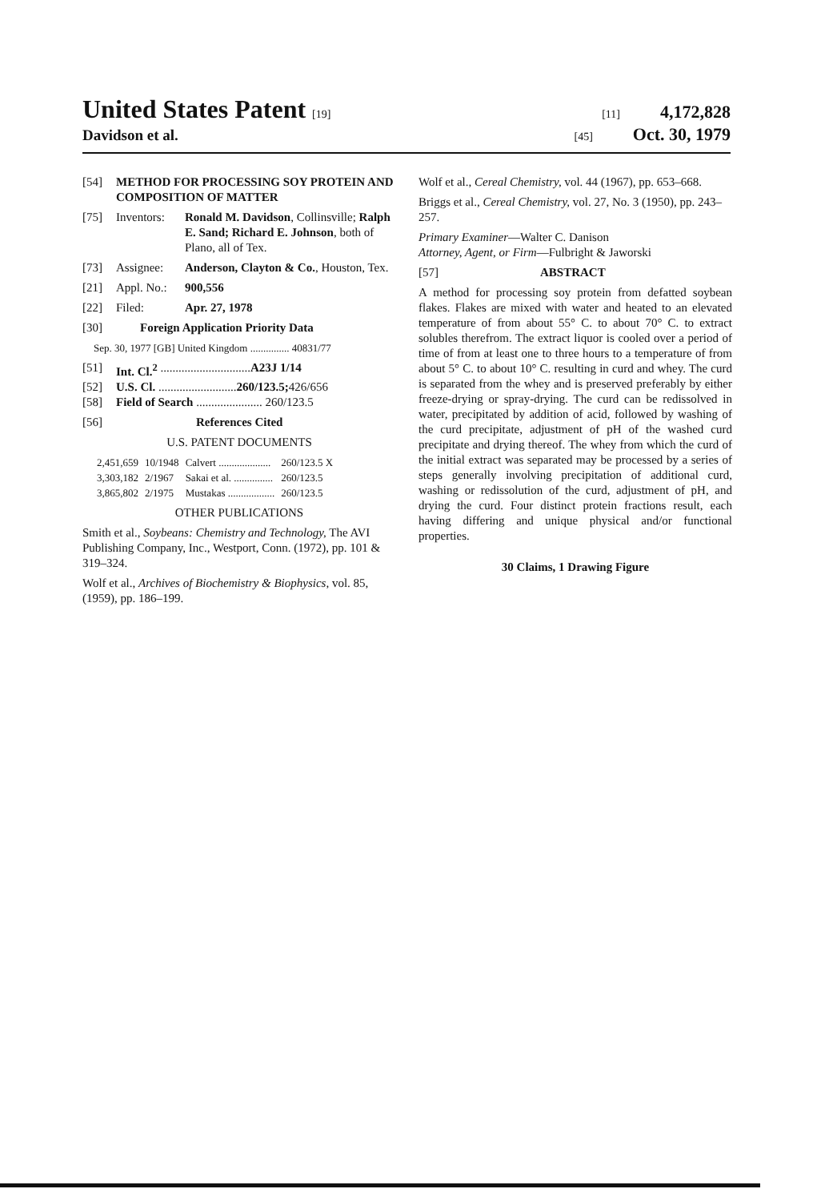United States Patent [19] [11] 4,172,828
Davidson et al. [45] Oct. 30, 1979
[54] METHOD FOR PROCESSING SOY PROTEIN AND COMPOSITION OF MATTER
[75] Inventors: Ronald M. Davidson, Collinsville; Ralph E. Sand; Richard E. Johnson, both of Plano, all of Tex.
[73] Assignee: Anderson, Clayton & Co., Houston, Tex.
[21] Appl. No.: 900,556
[22] Filed: Apr. 27, 1978
[30] Foreign Application Priority Data
Sep. 30, 1977 [GB] United Kingdom ............... 40831/77
[51] Int. Cl.<sup>2</sup> .............................. A23J 1/14
[52] U.S. Cl. .......................... 260/123.5; 426/656
[58] Field of Search ...................... 260/123.5
[56] References Cited
U.S. PATENT DOCUMENTS
| 2,451,659 | 10/1948 | Calvert .................... | 260/123.5 X |
| 3,303,182 | 2/1967 | Sakai et al. ............... | 260/123.5 |
| 3,865,802 | 2/1975 | Mustakas .................. | 260/123.5 |
OTHER PUBLICATIONS
Smith et al., Soybeans: Chemistry and Technology, The AVI Publishing Company, Inc., Westport, Conn. (1972), pp. 101 & 319–324.
Wolf et al., Archives of Biochemistry & Biophysics, vol. 85, (1959), pp. 186–199.
Wolf et al., Cereal Chemistry, vol. 44 (1967), pp. 653–668.
Briggs et al., Cereal Chemistry, vol. 27, No. 3 (1950), pp. 243–257.
Primary Examiner—Walter C. Danison
Attorney, Agent, or Firm—Fulbright & Jaworski
[57] ABSTRACT
A method for processing soy protein from defatted soybean flakes. Flakes are mixed with water and heated to an elevated temperature of from about 55° C. to about 70° C. to extract solubles therefrom. The extract liquor is cooled over a period of time of from at least one to three hours to a temperature of from about 5° C. to about 10° C. resulting in curd and whey. The curd is separated from the whey and is preserved preferably by either freeze-drying or spray-drying. The curd can be redissolved in water, precipitated by addition of acid, followed by washing of the curd precipitate, adjustment of pH of the washed curd precipitate and drying thereof. The whey from which the curd of the initial extract was separated may be processed by a series of steps generally involving precipitation of additional curd, washing or redissolution of the curd, adjustment of pH, and drying the curd. Four distinct protein fractions result, each having differing and unique physical and/or functional properties.
30 Claims, 1 Drawing Figure